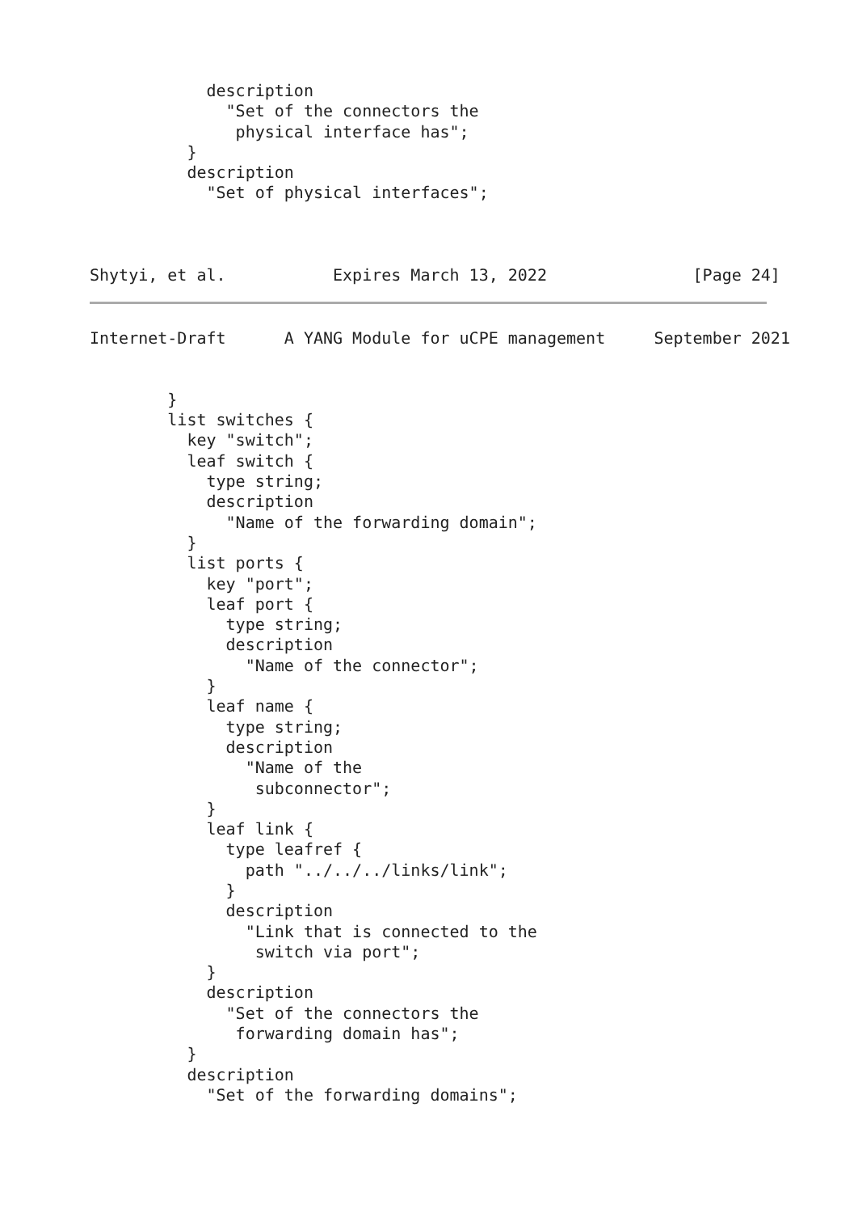description
              "Set of the connectors the
               physical interface has";
          }
          description
            "Set of physical interfaces";



Shytyi, et al.           Expires March 13, 2022               [Page 24]
Internet-Draft      A YANG Module for uCPE management     September 2021


        }
        list switches {
          key "switch";
          leaf switch {
            type string;
            description
              "Name of the forwarding domain";
          }
          list ports {
            key "port";
            leaf port {
              type string;
              description
                "Name of the connector";
            }
            leaf name {
              type string;
              description
                "Name of the
                 subconnector";
            }
            leaf link {
              type leafref {
                path "../../../links/link";
              }
              description
                "Link that is connected to the
                 switch via port";
            }
            description
              "Set of the connectors the
               forwarding domain has";
          }
          description
            "Set of the forwarding domains";